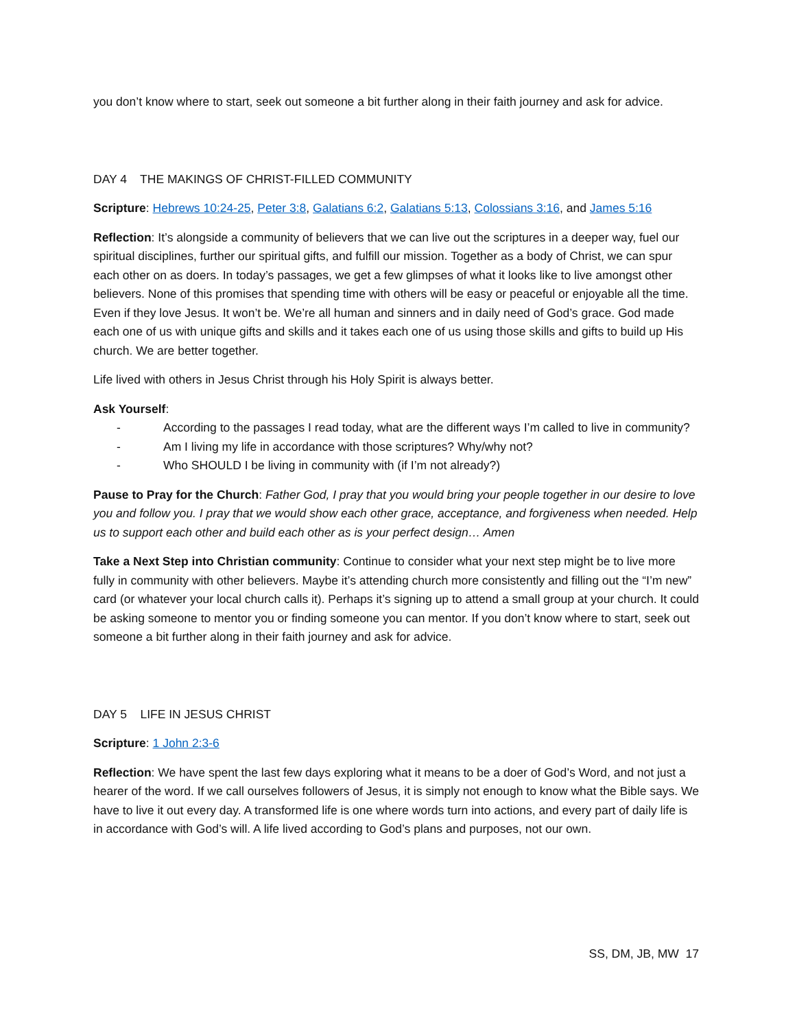you don’t know where to start, seek out someone a bit further along in their faith journey and ask for advice.
DAY 4 THE MAKINGS OF CHRIST-FILLED COMMUNITY
Scripture: Hebrews 10:24-25, Peter 3:8, Galatians 6:2, Galatians 5:13, Colossians 3:16, and James 5:16
Reflection: It’s alongside a community of believers that we can live out the scriptures in a deeper way, fuel our spiritual disciplines, further our spiritual gifts, and fulfill our mission. Together as a body of Christ, we can spur each other on as doers. In today’s passages, we get a few glimpses of what it looks like to live amongst other believers. None of this promises that spending time with others will be easy or peaceful or enjoyable all the time. Even if they love Jesus. It won’t be. We’re all human and sinners and in daily need of God’s grace. God made each one of us with unique gifts and skills and it takes each one of us using those skills and gifts to build up His church. We are better together.
Life lived with others in Jesus Christ through his Holy Spirit is always better.
Ask Yourself:
- According to the passages I read today, what are the different ways I’m called to live in community?
- Am I living my life in accordance with those scriptures? Why/why not?
- Who SHOULD I be living in community with (if I’m not already?)
Pause to Pray for the Church: Father God, I pray that you would bring your people together in our desire to love you and follow you. I pray that we would show each other grace, acceptance, and forgiveness when needed. Help us to support each other and build each other as is your perfect design… Amen
Take a Next Step into Christian community: Continue to consider what your next step might be to live more fully in community with other believers. Maybe it’s attending church more consistently and filling out the “I’m new” card (or whatever your local church calls it). Perhaps it’s signing up to attend a small group at your church. It could be asking someone to mentor you or finding someone you can mentor. If you don’t know where to start, seek out someone a bit further along in their faith journey and ask for advice.
DAY 5 LIFE IN JESUS CHRIST
Scripture: 1 John 2:3-6
Reflection: We have spent the last few days exploring what it means to be a doer of God’s Word, and not just a hearer of the word. If we call ourselves followers of Jesus, it is simply not enough to know what the Bible says. We have to live it out every day. A transformed life is one where words turn into actions, and every part of daily life is in accordance with God’s will. A life lived according to God’s plans and purposes, not our own.
SS, DM, JB, MW 17